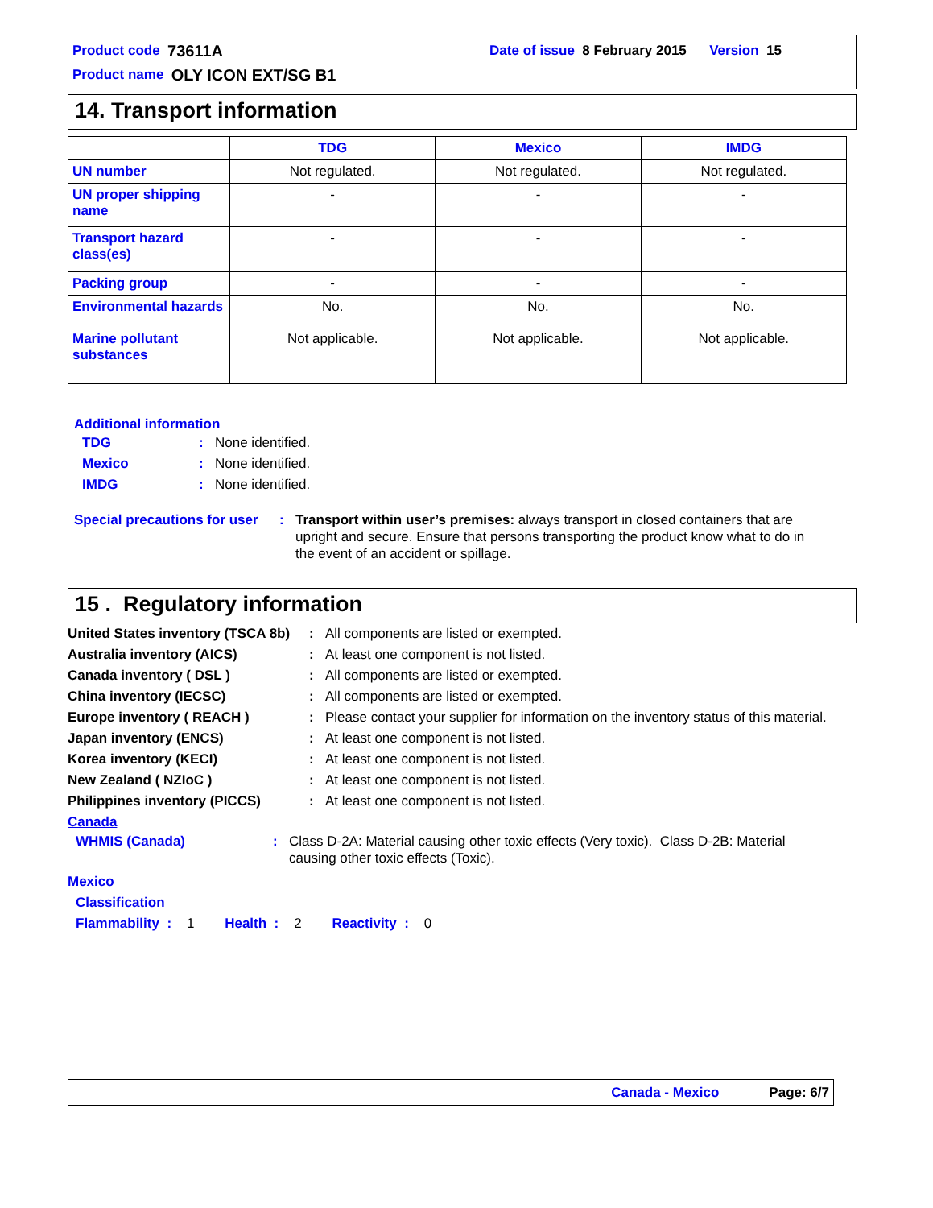Product code 73611A Date of issue 8 February 2015 Version 15
Product name OLY ICON EXT/SG B1
14. Transport information
| | TDG | Mexico | IMDG |
| --- | --- | --- | --- |
| UN number | Not regulated. | Not regulated. | Not regulated. |
| UN proper shipping name | - | - | - |
| Transport hazard class(es) | - | - | - |
| Packing group | - | - | - |
| Environmental hazards Marine pollutant substances | No. Not applicable. | No. Not applicable. | No. Not applicable. |
Additional information
TDG: None identified.
Mexico: None identified.
IMDG: None identified.
Special precautions for user: Transport within user’s premises: always transport in closed containers that are upright and secure. Ensure that persons transporting the product know what to do in the event of an accident or spillage.
15 . Regulatory information
United States inventory (TSCA 8b): All components are listed or exempted.
Australia inventory (AICS): At least one component is not listed.
Canada inventory ( DSL ): All components are listed or exempted.
China inventory (IECSC): All components are listed or exempted.
Europe inventory ( REACH ): Please contact your supplier for information on the inventory status of this material.
Japan inventory (ENCS): At least one component is not listed.
Korea inventory (KECI): At least one component is not listed.
New Zealand ( NZIoC ): At least one component is not listed.
Philippines inventory (PICCS): At least one component is not listed.
Canada
WHMIS (Canada): Class D-2A: Material causing other toxic effects (Very toxic). Class D-2B: Material causing other toxic effects (Toxic).
Mexico
Classification
Flammability : 1 Health : 2 Reactivity : 0
Canada - Mexico Page: 6/7